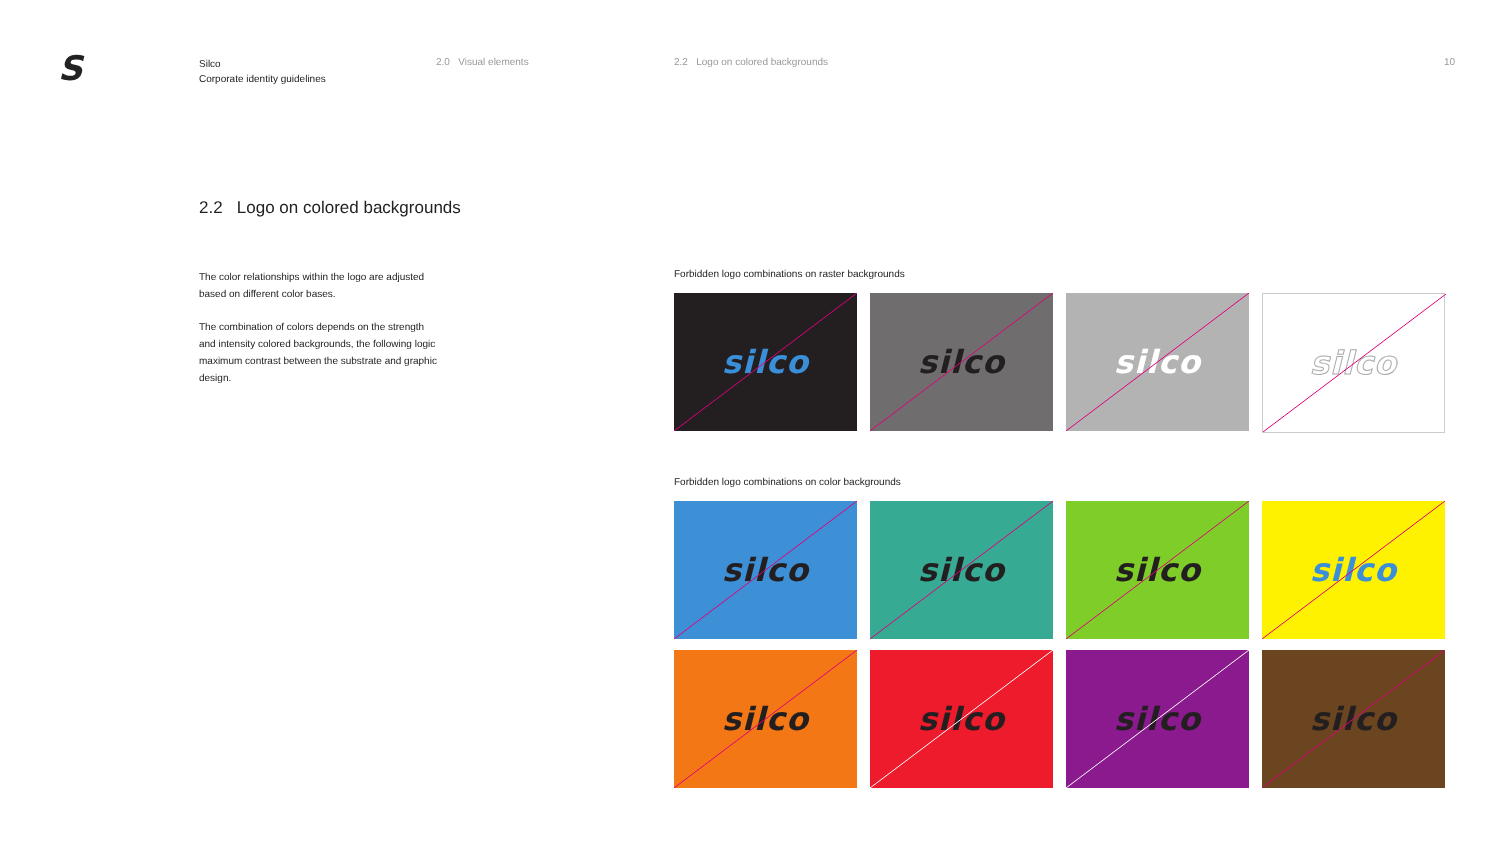S
Silco
Corporate identity guidelines
2.0 Visual elements 2.2 Logo on colored backgrounds 10
2.2 Logo on colored backgrounds
The color relationships within the logo are adjusted based on different color bases.
The combination of colors depends on the strength and intensity colored backgrounds, the following logic maximum contrast between the substrate and graphic design.
Forbidden logo combinations on raster backgrounds
silco
silco
silco
silco
Forbidden logo combinations on color backgrounds
silco
silco
silco
silco
silco
silco
silco
silco